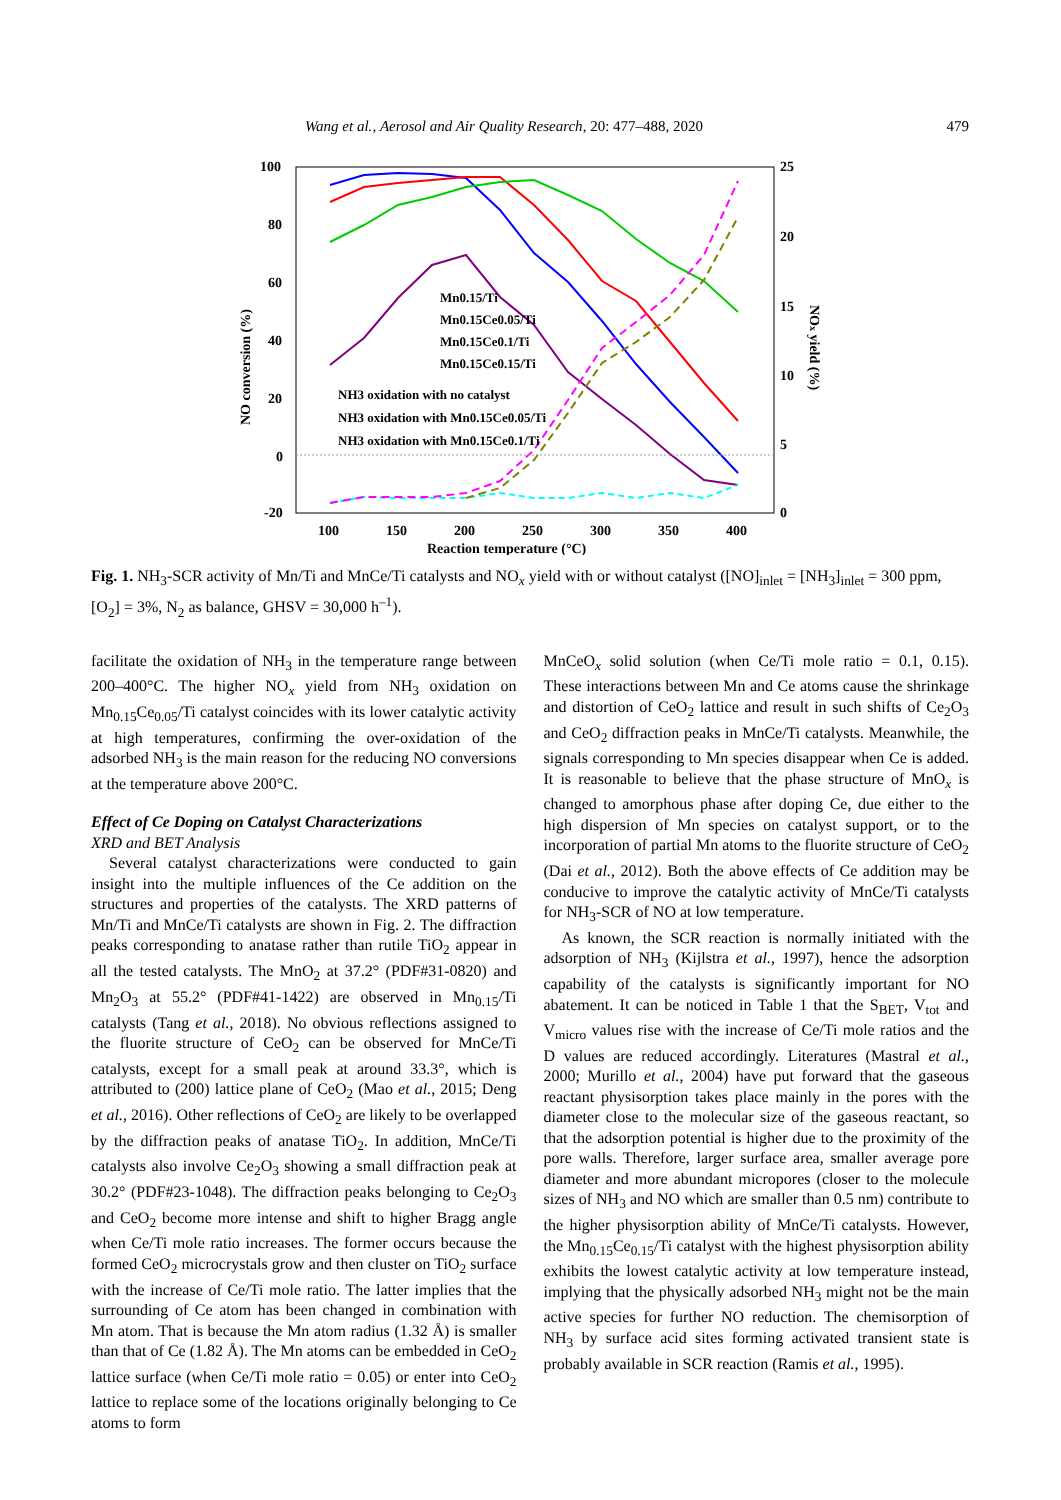Wang et al., Aerosol and Air Quality Research, 20: 477–488, 2020 479
100
80
60
40
20
0
-20
25
20
15
10
5
0
100
150
200
250
300
350
400
Reaction temperature (°C)
NO conversion (%)
NOx yield (%)
Mn0.15/Ti
Mn0.15Ce0.05/Ti
Mn0.15Ce0.1/Ti
Mn0.15Ce0.15/Ti
NH3 oxidation with no catalyst
NH3 oxidation with Mn0.15Ce0.05/Ti
NH3 oxidation with Mn0.15Ce0.1/Ti
Fig. 1. NH<sub>3</sub>-SCR activity of Mn/Ti and MnCe/Ti catalysts and NO<sub>x</sub> yield with or without catalyst ([NO]<sub>inlet</sub> = [NH<sub>3</sub>]<sub>inlet</sub> = 300 ppm, [O<sub>2</sub>] = 3%, N<sub>2</sub> as balance, GHSV = 30,000 h<sup>–1</sup>).
facilitate the oxidation of NH<sub>3</sub> in the temperature range between 200–400°C. The higher NO<sub>x</sub> yield from NH<sub>3</sub> oxidation on Mn<sub>0.15</sub>Ce<sub>0.05</sub>/Ti catalyst coincides with its lower catalytic activity at high temperatures, confirming the over-oxidation of the adsorbed NH<sub>3</sub> is the main reason for the reducing NO conversions at the temperature above 200°C.
Effect of Ce Doping on Catalyst Characterizations
XRD and BET Analysis
Several catalyst characterizations were conducted to gain insight into the multiple influences of the Ce addition on the structures and properties of the catalysts. The XRD patterns of Mn/Ti and MnCe/Ti catalysts are shown in Fig. 2. The diffraction peaks corresponding to anatase rather than rutile TiO<sub>2</sub> appear in all the tested catalysts. The MnO<sub>2</sub> at 37.2° (PDF#31-0820) and Mn<sub>2</sub>O<sub>3</sub> at 55.2° (PDF#41-1422) are observed in Mn<sub>0.15</sub>/Ti catalysts (Tang et al., 2018). No obvious reflections assigned to the fluorite structure of CeO<sub>2</sub> can be observed for MnCe/Ti catalysts, except for a small peak at around 33.3°, which is attributed to (200) lattice plane of CeO<sub>2</sub> (Mao et al., 2015; Deng et al., 2016). Other reflections of CeO<sub>2</sub> are likely to be overlapped by the diffraction peaks of anatase TiO<sub>2</sub>. In addition, MnCe/Ti catalysts also involve Ce<sub>2</sub>O<sub>3</sub> showing a small diffraction peak at 30.2° (PDF#23-1048). The diffraction peaks belonging to Ce<sub>2</sub>O<sub>3</sub> and CeO<sub>2</sub> become more intense and shift to higher Bragg angle when Ce/Ti mole ratio increases. The former occurs because the formed CeO<sub>2</sub> microcrystals grow and then cluster on TiO<sub>2</sub> surface with the increase of Ce/Ti mole ratio. The latter implies that the surrounding of Ce atom has been changed in combination with Mn atom. That is because the Mn atom radius (1.32 Å) is smaller than that of Ce (1.82 Å). The Mn atoms can be embedded in CeO<sub>2</sub> lattice surface (when Ce/Ti mole ratio = 0.05) or enter into CeO<sub>2</sub> lattice to replace some of the locations originally belonging to Ce atoms to form
MnCeO<sub>x</sub> solid solution (when Ce/Ti mole ratio = 0.1, 0.15). These interactions between Mn and Ce atoms cause the shrinkage and distortion of CeO<sub>2</sub> lattice and result in such shifts of Ce<sub>2</sub>O<sub>3</sub> and CeO<sub>2</sub> diffraction peaks in MnCe/Ti catalysts. Meanwhile, the signals corresponding to Mn species disappear when Ce is added. It is reasonable to believe that the phase structure of MnO<sub>x</sub> is changed to amorphous phase after doping Ce, due either to the high dispersion of Mn species on catalyst support, or to the incorporation of partial Mn atoms to the fluorite structure of CeO<sub>2</sub> (Dai et al., 2012). Both the above effects of Ce addition may be conducive to improve the catalytic activity of MnCe/Ti catalysts for NH<sub>3</sub>-SCR of NO at low temperature.
As known, the SCR reaction is normally initiated with the adsorption of NH<sub>3</sub> (Kijlstra et al., 1997), hence the adsorption capability of the catalysts is significantly important for NO abatement. It can be noticed in Table 1 that the S<sub>BET</sub>, V<sub>tot</sub> and V<sub>micro</sub> values rise with the increase of Ce/Ti mole ratios and the D values are reduced accordingly. Literatures (Mastral et al., 2000; Murillo et al., 2004) have put forward that the gaseous reactant physisorption takes place mainly in the pores with the diameter close to the molecular size of the gaseous reactant, so that the adsorption potential is higher due to the proximity of the pore walls. Therefore, larger surface area, smaller average pore diameter and more abundant micropores (closer to the molecule sizes of NH<sub>3</sub> and NO which are smaller than 0.5 nm) contribute to the higher physisorption ability of MnCe/Ti catalysts. However, the Mn<sub>0.15</sub>Ce<sub>0.15</sub>/Ti catalyst with the highest physisorption ability exhibits the lowest catalytic activity at low temperature instead, implying that the physically adsorbed NH<sub>3</sub> might not be the main active species for further NO reduction. The chemisorption of NH<sub>3</sub> by surface acid sites forming activated transient state is probably available in SCR reaction (Ramis et al., 1995).